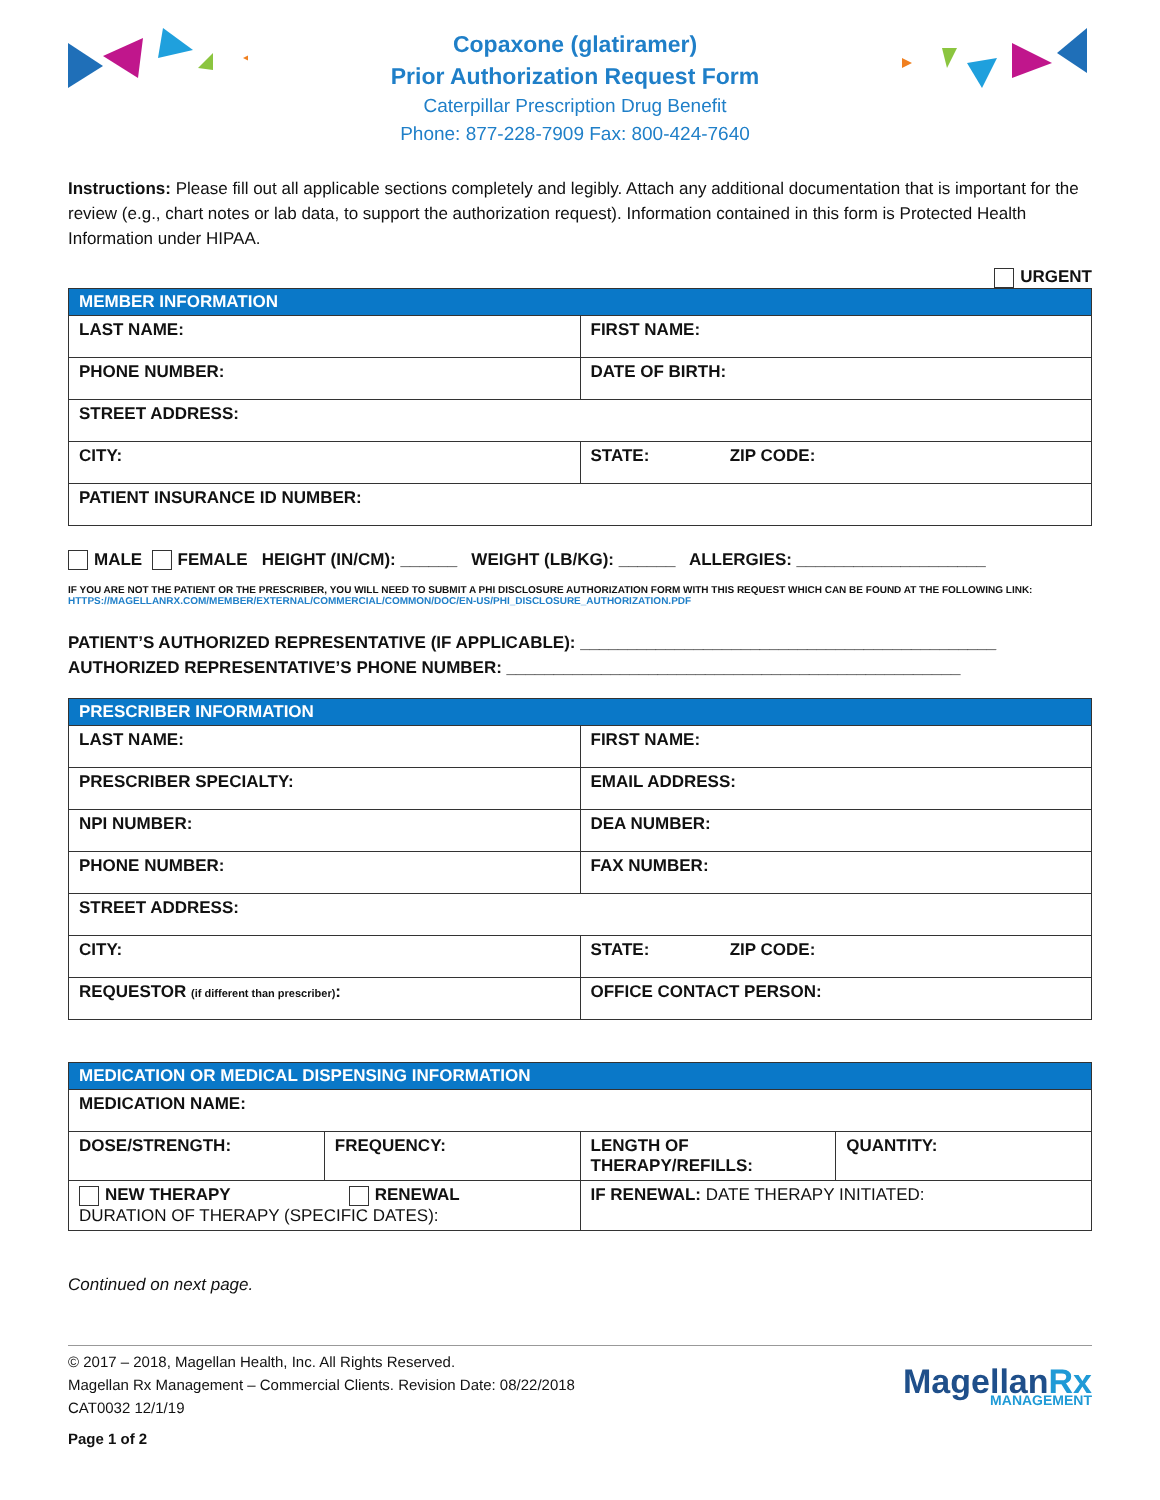Copaxone (glatiramer)
Prior Authorization Request Form
Caterpillar Prescription Drug Benefit
Phone: 877-228-7909 Fax: 800-424-7640
Instructions: Please fill out all applicable sections completely and legibly. Attach any additional documentation that is important for the review (e.g., chart notes or lab data, to support the authorization request). Information contained in this form is Protected Health Information under HIPAA.
URGENT
| MEMBER INFORMATION | |
| --- | --- |
| LAST NAME: | FIRST NAME: |
| PHONE NUMBER: | DATE OF BIRTH: |
| STREET ADDRESS: | |
| CITY: | STATE: ZIP CODE: |
| PATIENT INSURANCE ID NUMBER: | |
MALE FEMALE HEIGHT (IN/CM): ______ WEIGHT (LB/KG): ______ ALLERGIES: ____________________
IF YOU ARE NOT THE PATIENT OR THE PRESCRIBER, YOU WILL NEED TO SUBMIT A PHI DISCLOSURE AUTHORIZATION FORM WITH THIS REQUEST WHICH CAN BE FOUND AT THE FOLLOWING LINK: HTTPS://MAGELLANRX.COM/MEMBER/EXTERNAL/COMMERCIAL/COMMON/DOC/EN-US/PHI_DISCLOSURE_AUTHORIZATION.PDF
PATIENT’S AUTHORIZED REPRESENTATIVE (IF APPLICABLE): ____________________________________________
AUTHORIZED REPRESENTATIVE’S PHONE NUMBER: ________________________________________________
| PRESCRIBER INFORMATION | |
| --- | --- |
| LAST NAME: | FIRST NAME: |
| PRESCRIBER SPECIALTY: | EMAIL ADDRESS: |
| NPI NUMBER: | DEA NUMBER: |
| PHONE NUMBER: | FAX NUMBER: |
| STREET ADDRESS: | |
| CITY: | STATE: ZIP CODE: |
| REQUESTOR (if different than prescriber) : | OFFICE CONTACT PERSON: |
| MEDICATION OR MEDICAL DISPENSING INFORMATION | | | |
| --- | --- | --- | --- |
| MEDICATION NAME: | | | |
| DOSE/STRENGTH: | FREQUENCY: | LENGTH OF THERAPY/REFILLS: | QUANTITY: |
| NEW THERAPY RENEWAL DURATION OF THERAPY (SPECIFIC DATES): | | IF RENEWAL: DATE THERAPY INITIATED: | |
Continued on next page.
© 2017 – 2018, Magellan Health, Inc. All Rights Reserved.
Magellan Rx Management – Commercial Clients. Revision Date: 08/22/2018
CAT0032 12/1/19
Page 1 of 2
MagellanRx
MANAGEMENT